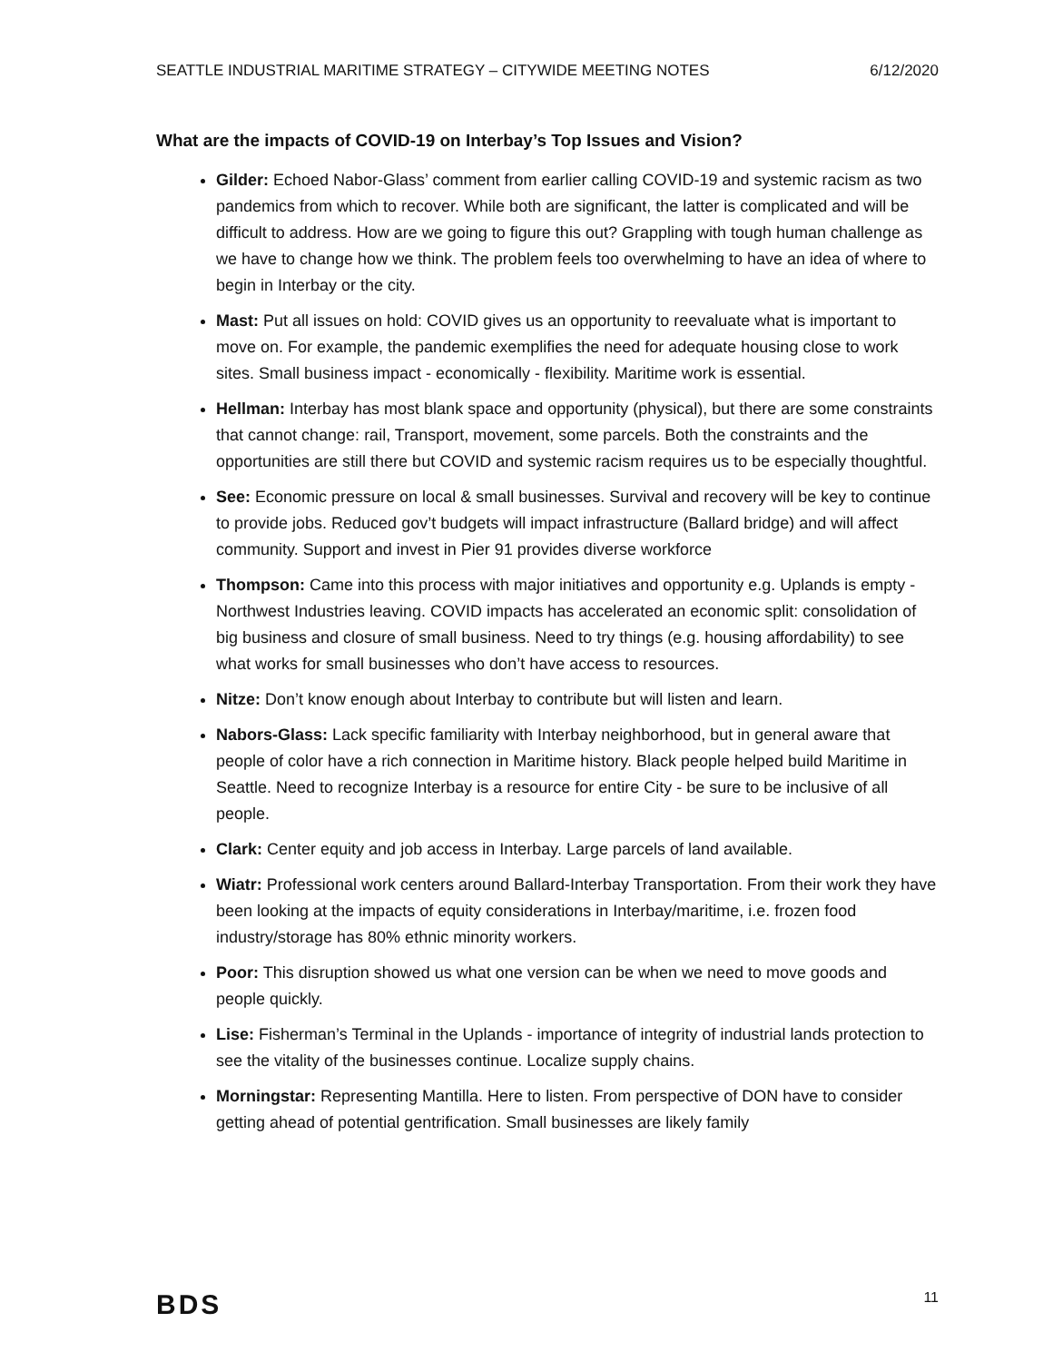SEATTLE INDUSTRIAL MARITIME STRATEGY – CITYWIDE MEETING NOTES 6/12/2020
What are the impacts of COVID-19 on Interbay’s Top Issues and Vision?
Gilder: Echoed Nabor-Glass’ comment from earlier calling COVID-19 and systemic racism as two pandemics from which to recover. While both are significant, the latter is complicated and will be difficult to address. How are we going to figure this out? Grappling with tough human challenge as we have to change how we think. The problem feels too overwhelming to have an idea of where to begin in Interbay or the city.
Mast: Put all issues on hold: COVID gives us an opportunity to reevaluate what is important to move on. For example, the pandemic exemplifies the need for adequate housing close to work sites. Small business impact - economically - flexibility. Maritime work is essential.
Hellman: Interbay has most blank space and opportunity (physical), but there are some constraints that cannot change: rail, Transport, movement, some parcels. Both the constraints and the opportunities are still there but COVID and systemic racism requires us to be especially thoughtful.
See: Economic pressure on local & small businesses. Survival and recovery will be key to continue to provide jobs. Reduced gov’t budgets will impact infrastructure (Ballard bridge) and will affect community. Support and invest in Pier 91 provides diverse workforce
Thompson: Came into this process with major initiatives and opportunity e.g. Uplands is empty - Northwest Industries leaving. COVID impacts has accelerated an economic split: consolidation of big business and closure of small business. Need to try things (e.g. housing affordability) to see what works for small businesses who don’t have access to resources.
Nitze: Don’t know enough about Interbay to contribute but will listen and learn.
Nabors-Glass: Lack specific familiarity with Interbay neighborhood, but in general aware that people of color have a rich connection in Maritime history. Black people helped build Maritime in Seattle. Need to recognize Interbay is a resource for entire City - be sure to be inclusive of all people.
Clark: Center equity and job access in Interbay. Large parcels of land available.
Wiatr: Professional work centers around Ballard-Interbay Transportation. From their work they have been looking at the impacts of equity considerations in Interbay/maritime, i.e. frozen food industry/storage has 80% ethnic minority workers.
Poor: This disruption showed us what one version can be when we need to move goods and people quickly.
Lise: Fisherman’s Terminal in the Uplands - importance of integrity of industrial lands protection to see the vitality of the businesses continue. Localize supply chains.
Morningstar: Representing Mantilla. Here to listen. From perspective of DON have to consider getting ahead of potential gentrification. Small businesses are likely family
BDS 11